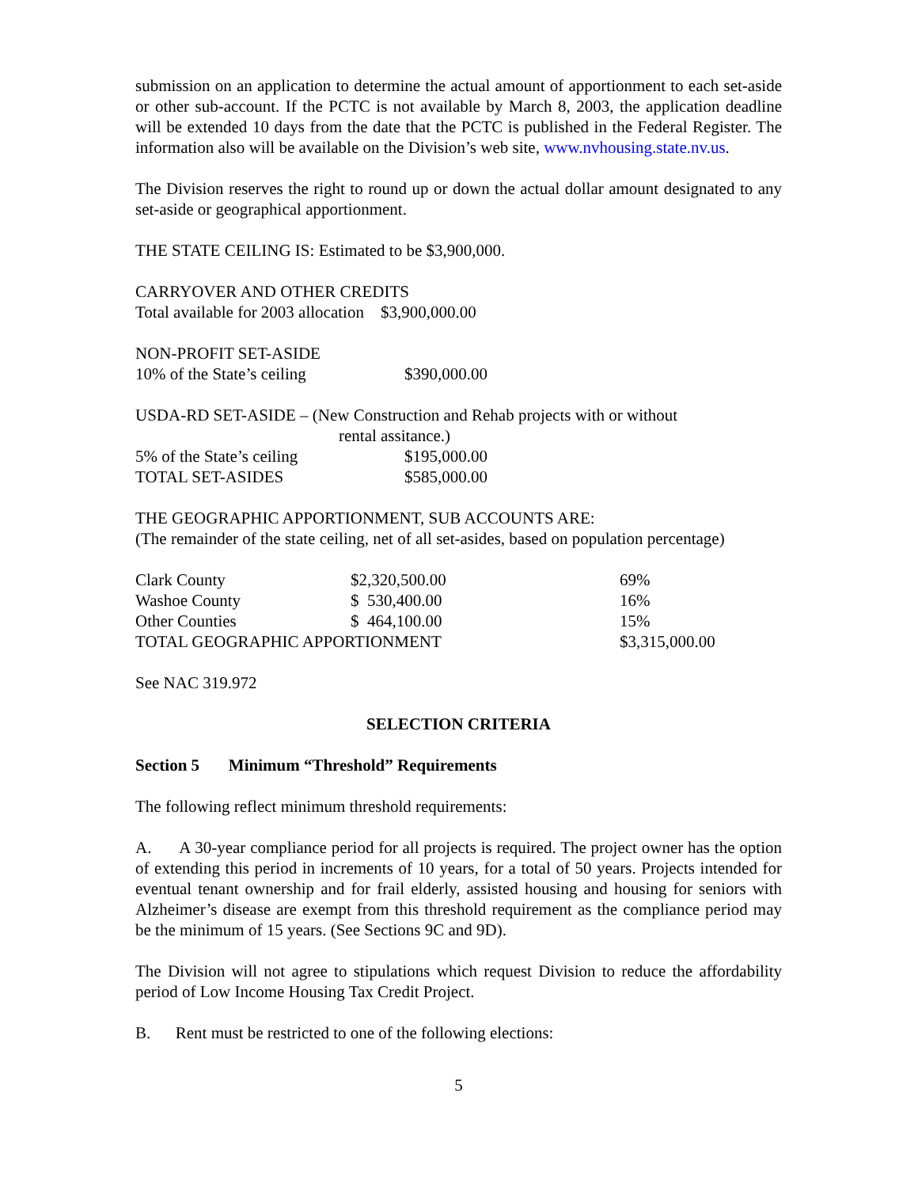submission on an application to determine the actual amount of apportionment to each set-aside or other sub-account. If the PCTC is not available by March 8, 2003, the application deadline will be extended 10 days from the date that the PCTC is published in the Federal Register. The information also will be available on the Division’s web site, www.nvhousing.state.nv.us.
The Division reserves the right to round up or down the actual dollar amount designated to any set-aside or geographical apportionment.
THE STATE CEILING IS: Estimated to be $3,900,000.
CARRYOVER AND OTHER CREDITS
Total available for 2003 allocation $3,900,000.00
| NON-PROFIT SET-ASIDE | |
| 10% of the State’s ceiling | $390,000.00 |
USDA-RD SET-ASIDE – (New Construction and Rehab projects with or without
rental assitance.)
| 5% of the State’s ceiling | $195,000.00 |
| TOTAL SET-ASIDES | $585,000.00 |
THE GEOGRAPHIC APPORTIONMENT, SUB ACCOUNTS ARE:
(The remainder of the state ceiling, net of all set-asides, based on population percentage)
| Clark County | $2,320,500.00 | 69% |
| Washoe County | $ 530,400.00 | 16% |
| Other Counties | $ 464,100.00 | 15% |
| TOTAL GEOGRAPHIC APPORTIONMENT | | $3,315,000.00 |
See NAC 319.972
SELECTION CRITERIA
Section 5 Minimum “Threshold” Requirements
The following reflect minimum threshold requirements:
A. A 30-year compliance period for all projects is required. The project owner has the option of extending this period in increments of 10 years, for a total of 50 years. Projects intended for eventual tenant ownership and for frail elderly, assisted housing and housing for seniors with Alzheimer’s disease are exempt from this threshold requirement as the compliance period may be the minimum of 15 years. (See Sections 9C and 9D).
The Division will not agree to stipulations which request Division to reduce the affordability period of Low Income Housing Tax Credit Project.
B. Rent must be restricted to one of the following elections:
5